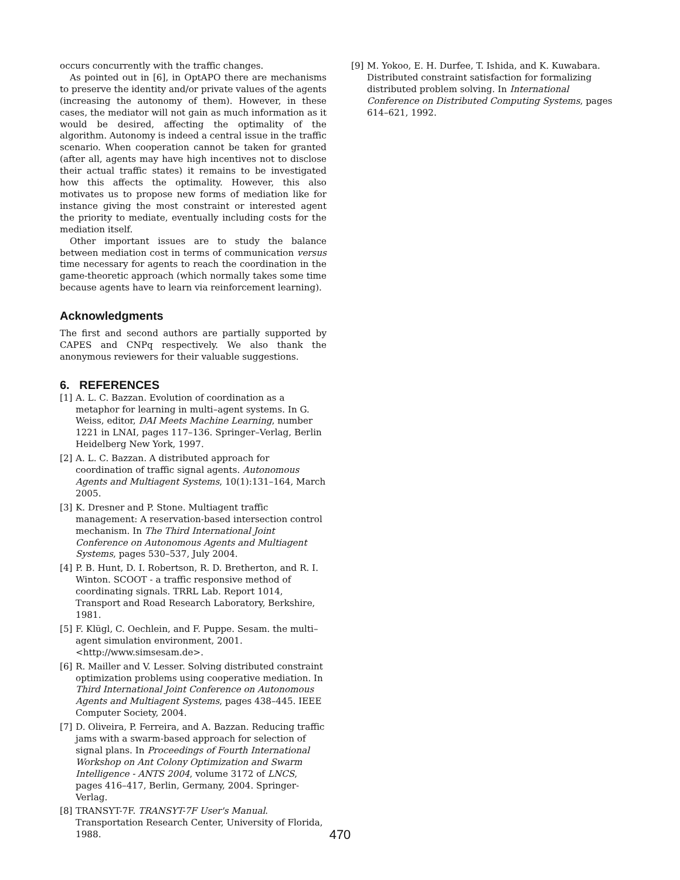occurs concurrently with the traffic changes.
As pointed out in [6], in OptAPO there are mechanisms to preserve the identity and/or private values of the agents (increasing the autonomy of them). However, in these cases, the mediator will not gain as much information as it would be desired, affecting the optimality of the algorithm. Autonomy is indeed a central issue in the traffic scenario. When cooperation cannot be taken for granted (after all, agents may have high incentives not to disclose their actual traffic states) it remains to be investigated how this affects the optimality. However, this also motivates us to propose new forms of mediation like for instance giving the most constraint or interested agent the priority to mediate, eventually including costs for the mediation itself.
Other important issues are to study the balance between mediation cost in terms of communication versus time necessary for agents to reach the coordination in the game-theoretic approach (which normally takes some time because agents have to learn via reinforcement learning).
Acknowledgments
The first and second authors are partially supported by CAPES and CNPq respectively. We also thank the anonymous reviewers for their valuable suggestions.
6. REFERENCES
[1] A. L. C. Bazzan. Evolution of coordination as a metaphor for learning in multi–agent systems. In G. Weiss, editor, DAI Meets Machine Learning, number 1221 in LNAI, pages 117–136. Springer–Verlag, Berlin Heidelberg New York, 1997.
[2] A. L. C. Bazzan. A distributed approach for coordination of traffic signal agents. Autonomous Agents and Multiagent Systems, 10(1):131–164, March 2005.
[3] K. Dresner and P. Stone. Multiagent traffic management: A reservation-based intersection control mechanism. In The Third International Joint Conference on Autonomous Agents and Multiagent Systems, pages 530–537, July 2004.
[4] P. B. Hunt, D. I. Robertson, R. D. Bretherton, and R. I. Winton. SCOOT - a traffic responsive method of coordinating signals. TRRL Lab. Report 1014, Transport and Road Research Laboratory, Berkshire, 1981.
[5] F. Klügl, C. Oechlein, and F. Puppe. Sesam. the multi–agent simulation environment, 2001. <http://www.simsesam.de>.
[6] R. Mailler and V. Lesser. Solving distributed constraint optimization problems using cooperative mediation. In Third International Joint Conference on Autonomous Agents and Multiagent Systems, pages 438–445. IEEE Computer Society, 2004.
[7] D. Oliveira, P. Ferreira, and A. Bazzan. Reducing traffic jams with a swarm-based approach for selection of signal plans. In Proceedings of Fourth International Workshop on Ant Colony Optimization and Swarm Intelligence - ANTS 2004, volume 3172 of LNCS, pages 416–417, Berlin, Germany, 2004. Springer-Verlag.
[8] TRANSYT-7F. TRANSYT-7F User's Manual. Transportation Research Center, University of Florida, 1988.
[9] M. Yokoo, E. H. Durfee, T. Ishida, and K. Kuwabara. Distributed constraint satisfaction for formalizing distributed problem solving. In International Conference on Distributed Computing Systems, pages 614–621, 1992.
470